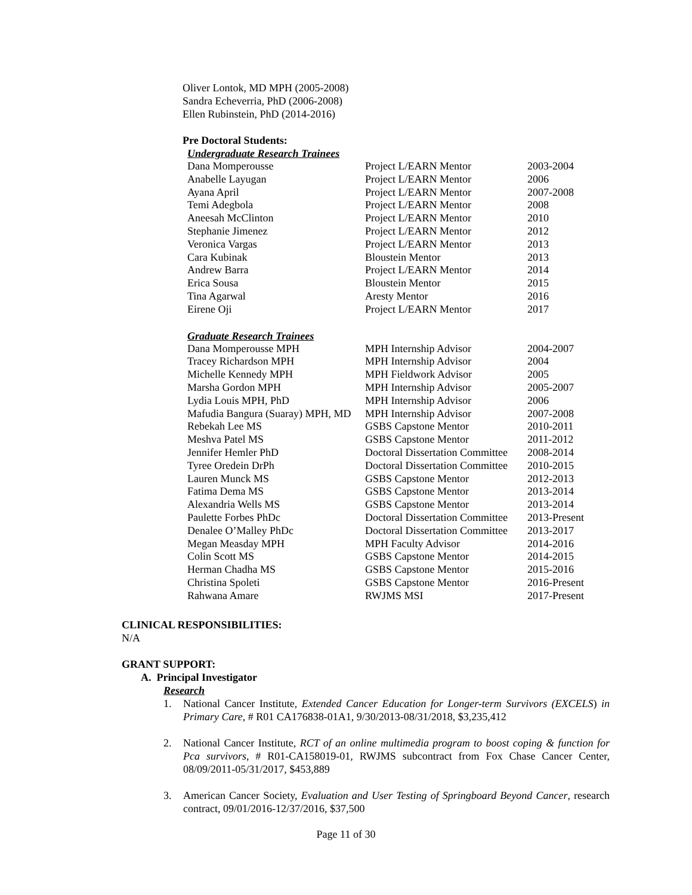Oliver Lontok, MD MPH (2005-2008)
Sandra Echeverria, PhD (2006-2008)
Ellen Rubinstein, PhD (2014-2016)
Pre Doctoral Students:
Undergraduate Research Trainees
| Dana Momperousse | Project L/EARN Mentor | 2003-2004 |
| Anabelle Layugan | Project L/EARN Mentor | 2006 |
| Ayana April | Project L/EARN Mentor | 2007-2008 |
| Temi Adegbola | Project L/EARN Mentor | 2008 |
| Aneesah McClinton | Project L/EARN Mentor | 2010 |
| Stephanie Jimenez | Project L/EARN Mentor | 2012 |
| Veronica Vargas | Project L/EARN Mentor | 2013 |
| Cara Kubinak | Bloustein Mentor | 2013 |
| Andrew Barra | Project L/EARN Mentor | 2014 |
| Erica Sousa | Bloustein Mentor | 2015 |
| Tina Agarwal | Aresty Mentor | 2016 |
| Eirene Oji | Project L/EARN Mentor | 2017 |
Graduate Research Trainees
| Dana Momperousse MPH | MPH Internship Advisor | 2004-2007 |
| Tracey Richardson MPH | MPH Internship Advisor | 2004 |
| Michelle Kennedy MPH | MPH Fieldwork Advisor | 2005 |
| Marsha Gordon MPH | MPH Internship Advisor | 2005-2007 |
| Lydia Louis MPH, PhD | MPH Internship Advisor | 2006 |
| Mafudia Bangura (Suaray) MPH, MD | MPH Internship Advisor | 2007-2008 |
| Rebekah Lee MS | GSBS Capstone Mentor | 2010-2011 |
| Meshva Patel MS | GSBS Capstone Mentor | 2011-2012 |
| Jennifer Hemler PhD | Doctoral Dissertation Committee | 2008-2014 |
| Tyree Oredein DrPh | Doctoral Dissertation Committee | 2010-2015 |
| Lauren Munck MS | GSBS Capstone Mentor | 2012-2013 |
| Fatima Dema MS | GSBS Capstone Mentor | 2013-2014 |
| Alexandria Wells MS | GSBS Capstone Mentor | 2013-2014 |
| Paulette Forbes PhDc | Doctoral Dissertation Committee | 2013-Present |
| Denalee O’Malley PhDc | Doctoral Dissertation Committee | 2013-2017 |
| Megan Measday MPH | MPH Faculty Advisor | 2014-2016 |
| Colin Scott MS | GSBS Capstone Mentor | 2014-2015 |
| Herman Chadha MS | GSBS Capstone Mentor | 2015-2016 |
| Christina Spoleti | GSBS Capstone Mentor | 2016-Present |
| Rahwana Amare | RWJMS MSI | 2017-Present |
CLINICAL RESPONSIBILITIES:
N/A
GRANT SUPPORT:
A. Principal Investigator
Research
1. National Cancer Institute, Extended Cancer Education for Longer-term Survivors (EXCELS) in Primary Care, # R01 CA176838-01A1, 9/30/2013-08/31/2018, $3,235,412
2. National Cancer Institute, RCT of an online multimedia program to boost coping & function for Pca survivors, # R01-CA158019-01, RWJMS subcontract from Fox Chase Cancer Center, 08/09/2011-05/31/2017, $453,889
3. American Cancer Society, Evaluation and User Testing of Springboard Beyond Cancer, research contract, 09/01/2016-12/37/2016, $37,500
Page 11 of 30